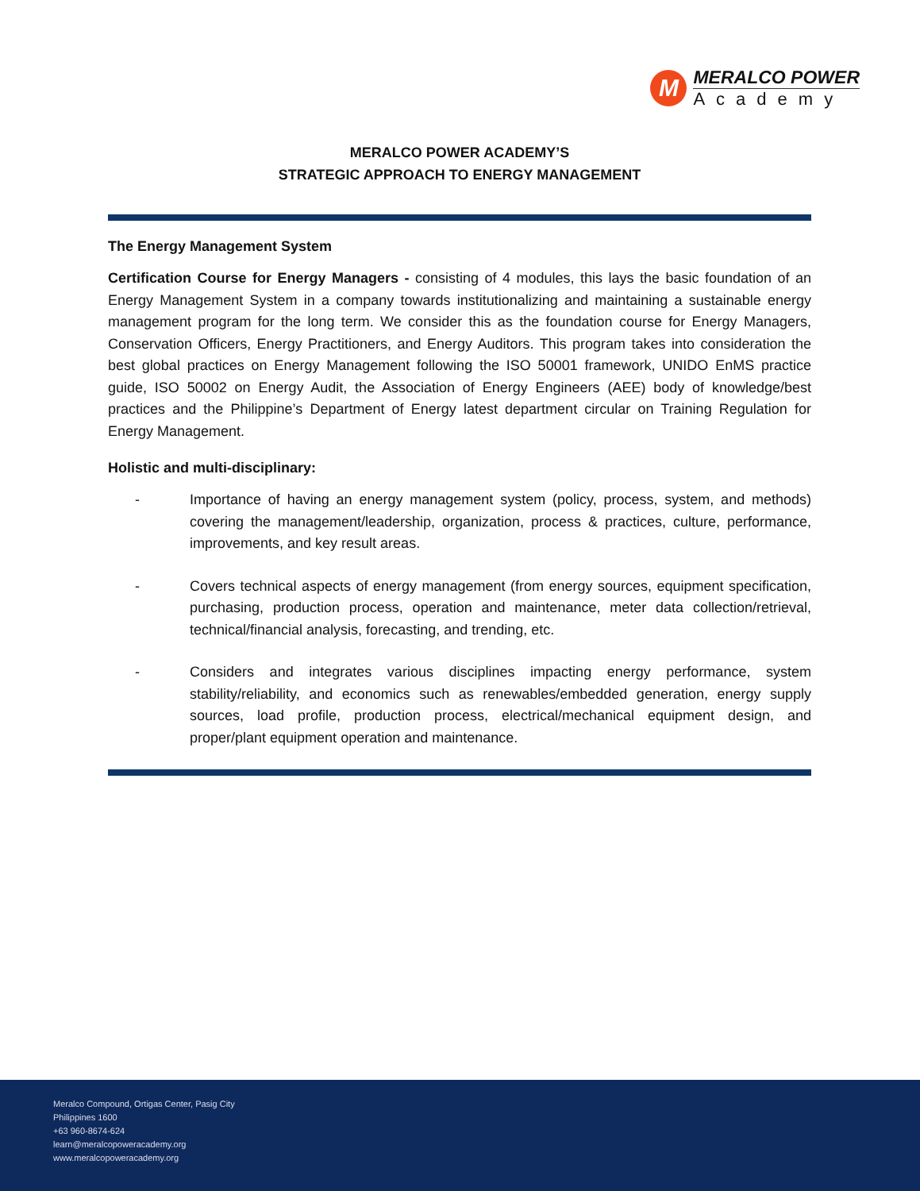M
MERALCO POWER
Academy
MERALCO POWER ACADEMY’S
STRATEGIC APPROACH TO ENERGY MANAGEMENT
The Energy Management System
Certification Course for Energy Managers - consisting of 4 modules, this lays the basic foundation of an Energy Management System in a company towards institutionalizing and maintaining a sustainable energy management program for the long term. We consider this as the foundation course for Energy Managers, Conservation Officers, Energy Practitioners, and Energy Auditors. This program takes into consideration the best global practices on Energy Management following the ISO 50001 framework, UNIDO EnMS practice guide, ISO 50002 on Energy Audit, the Association of Energy Engineers (AEE) body of knowledge/best practices and the Philippine’s Department of Energy latest department circular on Training Regulation for Energy Management.
Holistic and multi-disciplinary:
- Importance of having an energy management system (policy, process, system, and methods) covering the management/leadership, organization, process & practices, culture, performance, improvements, and key result areas.
- Covers technical aspects of energy management (from energy sources, equipment specification, purchasing, production process, operation and maintenance, meter data collection/retrieval, technical/financial analysis, forecasting, and trending, etc.
- Considers and integrates various disciplines impacting energy performance, system stability/reliability, and economics such as renewables/embedded generation, energy supply sources, load profile, production process, electrical/mechanical equipment design, and proper/plant equipment operation and maintenance.
Meralco Compound, Ortigas Center, Pasig City
Philippines 1600
+63 960-8674-624
learn@meralcopoweracademy.org
www.meralcopoweracademy.org